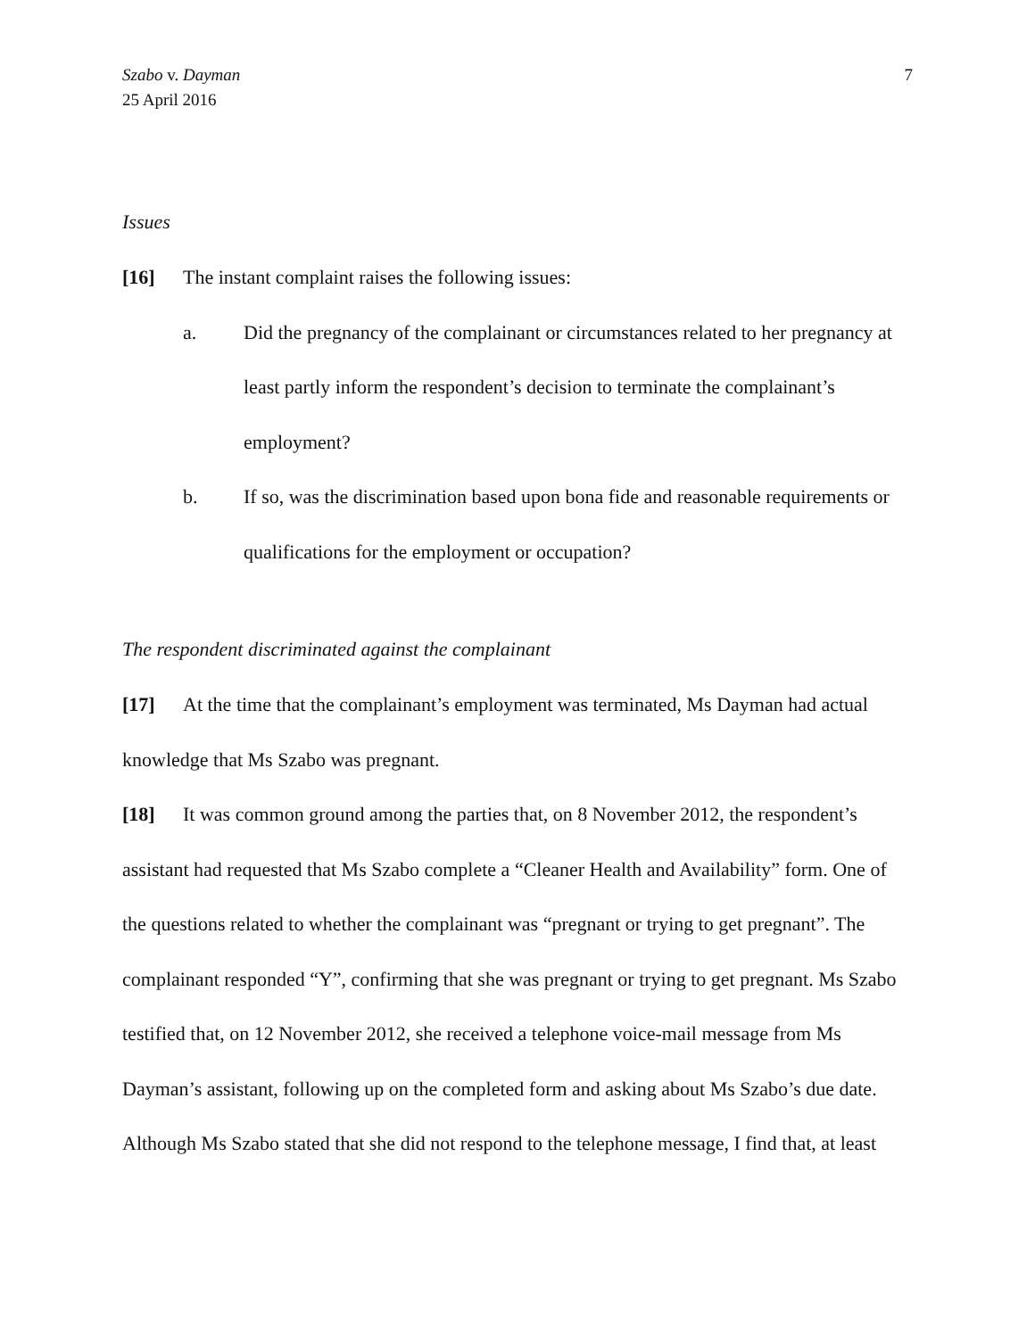Szabo v. Dayman
25 April 2016
7
Issues
[16] The instant complaint raises the following issues:
a. Did the pregnancy of the complainant or circumstances related to her pregnancy at least partly inform the respondent’s decision to terminate the complainant’s employment?
b. If so, was the discrimination based upon bona fide and reasonable requirements or qualifications for the employment or occupation?
The respondent discriminated against the complainant
[17] At the time that the complainant’s employment was terminated, Ms Dayman had actual knowledge that Ms Szabo was pregnant.
[18] It was common ground among the parties that, on 8 November 2012, the respondent’s assistant had requested that Ms Szabo complete a “Cleaner Health and Availability” form. One of the questions related to whether the complainant was “pregnant or trying to get pregnant”. The complainant responded “Y”, confirming that she was pregnant or trying to get pregnant. Ms Szabo testified that, on 12 November 2012, she received a telephone voice-mail message from Ms Dayman’s assistant, following up on the completed form and asking about Ms Szabo’s due date. Although Ms Szabo stated that she did not respond to the telephone message, I find that, at least